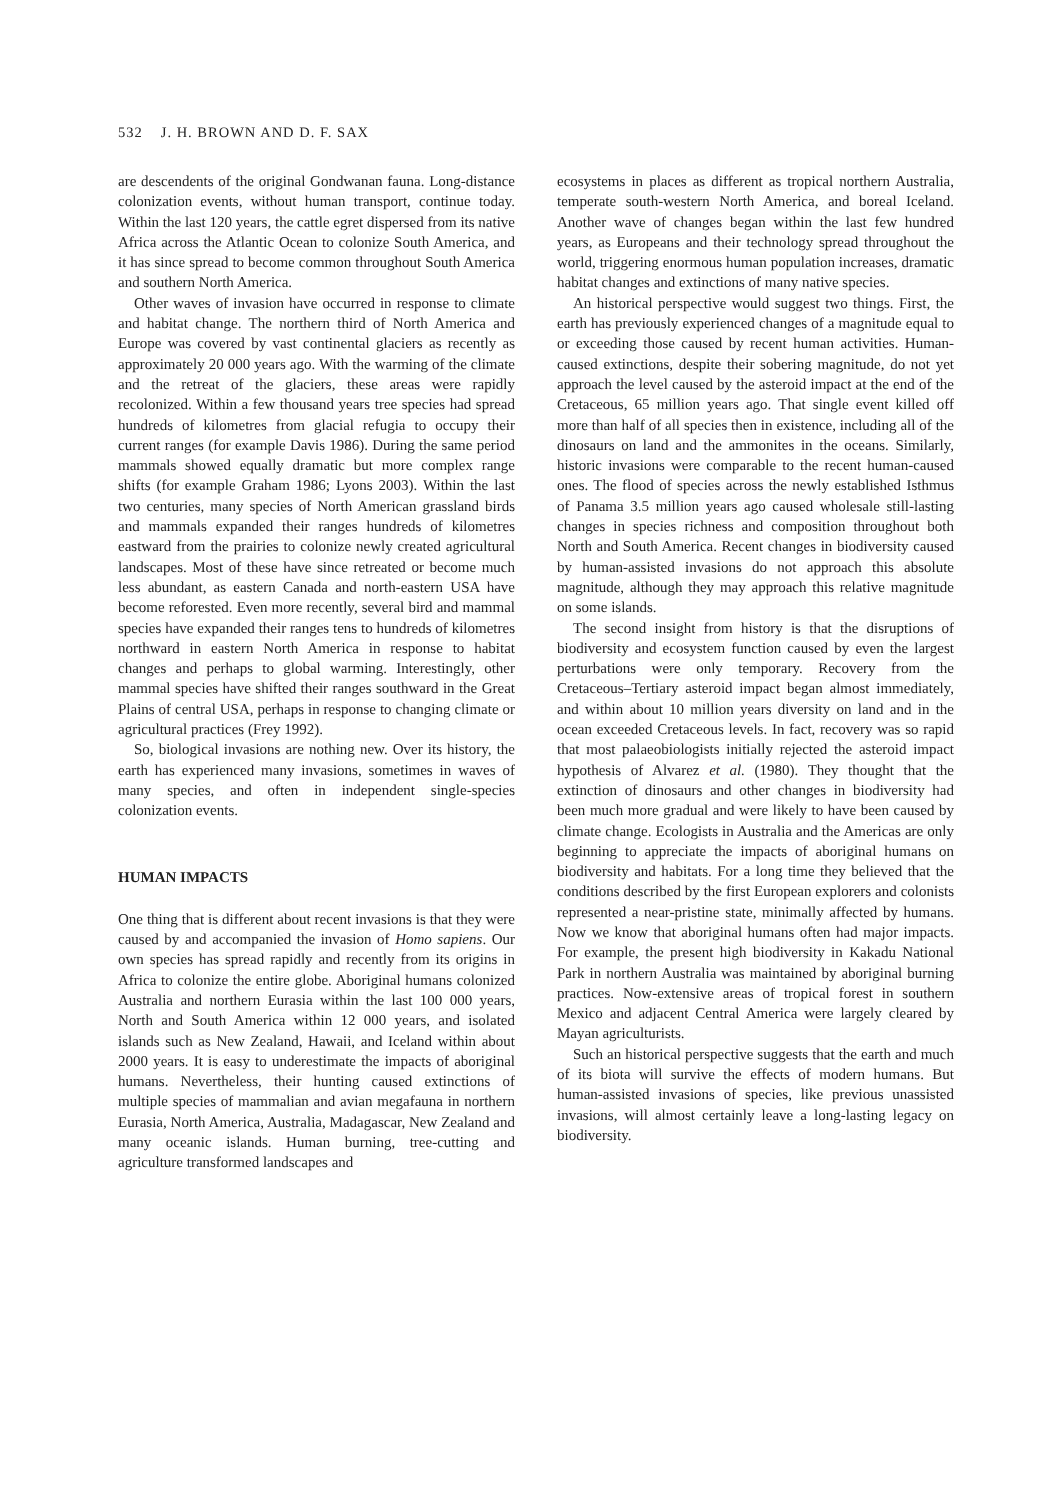532 J. H. BROWN AND D. F. SAX
are descendents of the original Gondwanan fauna. Long-distance colonization events, without human transport, continue today. Within the last 120 years, the cattle egret dispersed from its native Africa across the Atlantic Ocean to colonize South America, and it has since spread to become common throughout South America and southern North America.
Other waves of invasion have occurred in response to climate and habitat change. The northern third of North America and Europe was covered by vast continental glaciers as recently as approximately 20 000 years ago. With the warming of the climate and the retreat of the glaciers, these areas were rapidly recolonized. Within a few thousand years tree species had spread hundreds of kilometres from glacial refugia to occupy their current ranges (for example Davis 1986). During the same period mammals showed equally dramatic but more complex range shifts (for example Graham 1986; Lyons 2003). Within the last two centuries, many species of North American grassland birds and mammals expanded their ranges hundreds of kilometres eastward from the prairies to colonize newly created agricultural landscapes. Most of these have since retreated or become much less abundant, as eastern Canada and north-eastern USA have become reforested. Even more recently, several bird and mammal species have expanded their ranges tens to hundreds of kilometres northward in eastern North America in response to habitat changes and perhaps to global warming. Interestingly, other mammal species have shifted their ranges southward in the Great Plains of central USA, perhaps in response to changing climate or agricultural practices (Frey 1992).
So, biological invasions are nothing new. Over its history, the earth has experienced many invasions, sometimes in waves of many species, and often in independent single-species colonization events.
HUMAN IMPACTS
One thing that is different about recent invasions is that they were caused by and accompanied the invasion of Homo sapiens. Our own species has spread rapidly and recently from its origins in Africa to colonize the entire globe. Aboriginal humans colonized Australia and northern Eurasia within the last 100 000 years, North and South America within 12 000 years, and isolated islands such as New Zealand, Hawaii, and Iceland within about 2000 years. It is easy to underestimate the impacts of aboriginal humans. Nevertheless, their hunting caused extinctions of multiple species of mammalian and avian megafauna in northern Eurasia, North America, Australia, Madagascar, New Zealand and many oceanic islands. Human burning, tree-cutting and agriculture transformed landscapes and
ecosystems in places as different as tropical northern Australia, temperate south-western North America, and boreal Iceland. Another wave of changes began within the last few hundred years, as Europeans and their technology spread throughout the world, triggering enormous human population increases, dramatic habitat changes and extinctions of many native species.
An historical perspective would suggest two things. First, the earth has previously experienced changes of a magnitude equal to or exceeding those caused by recent human activities. Human-caused extinctions, despite their sobering magnitude, do not yet approach the level caused by the asteroid impact at the end of the Cretaceous, 65 million years ago. That single event killed off more than half of all species then in existence, including all of the dinosaurs on land and the ammonites in the oceans. Similarly, historic invasions were comparable to the recent human-caused ones. The flood of species across the newly established Isthmus of Panama 3.5 million years ago caused wholesale still-lasting changes in species richness and composition throughout both North and South America. Recent changes in biodiversity caused by human-assisted invasions do not approach this absolute magnitude, although they may approach this relative magnitude on some islands.
The second insight from history is that the disruptions of biodiversity and ecosystem function caused by even the largest perturbations were only temporary. Recovery from the Cretaceous–Tertiary asteroid impact began almost immediately, and within about 10 million years diversity on land and in the ocean exceeded Cretaceous levels. In fact, recovery was so rapid that most palaeobiologists initially rejected the asteroid impact hypothesis of Alvarez et al. (1980). They thought that the extinction of dinosaurs and other changes in biodiversity had been much more gradual and were likely to have been caused by climate change. Ecologists in Australia and the Americas are only beginning to appreciate the impacts of aboriginal humans on biodiversity and habitats. For a long time they believed that the conditions described by the first European explorers and colonists represented a near-pristine state, minimally affected by humans. Now we know that aboriginal humans often had major impacts. For example, the present high biodiversity in Kakadu National Park in northern Australia was maintained by aboriginal burning practices. Now-extensive areas of tropical forest in southern Mexico and adjacent Central America were largely cleared by Mayan agriculturists.
Such an historical perspective suggests that the earth and much of its biota will survive the effects of modern humans. But human-assisted invasions of species, like previous unassisted invasions, will almost certainly leave a long-lasting legacy on biodiversity.